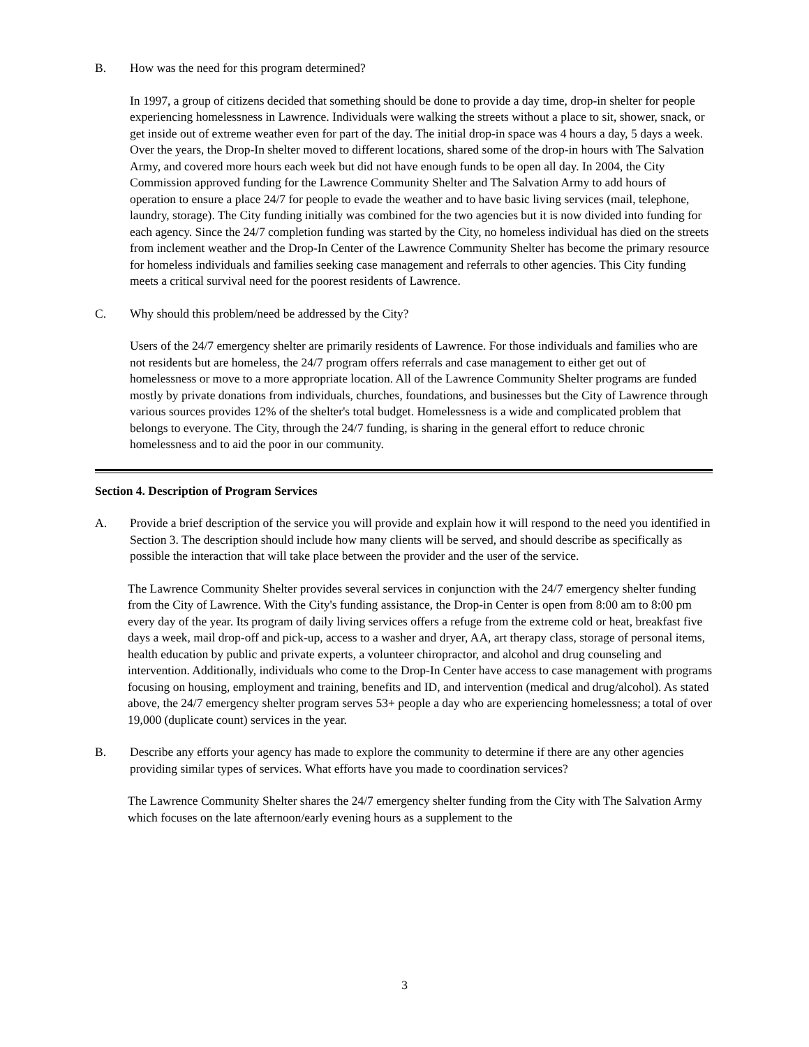B. How was the need for this program determined?
In 1997, a group of citizens decided that something should be done to provide a day time, drop-in shelter for people experiencing homelessness in Lawrence. Individuals were walking the streets without a place to sit, shower, snack, or get inside out of extreme weather even for part of the day. The initial drop-in space was 4 hours a day, 5 days a week. Over the years, the Drop-In shelter moved to different locations, shared some of the drop-in hours with The Salvation Army, and covered more hours each week but did not have enough funds to be open all day. In 2004, the City Commission approved funding for the Lawrence Community Shelter and The Salvation Army to add hours of operation to ensure a place 24/7 for people to evade the weather and to have basic living services (mail, telephone, laundry, storage). The City funding initially was combined for the two agencies but it is now divided into funding for each agency. Since the 24/7 completion funding was started by the City, no homeless individual has died on the streets from inclement weather and the Drop-In Center of the Lawrence Community Shelter has become the primary resource for homeless individuals and families seeking case management and referrals to other agencies. This City funding meets a critical survival need for the poorest residents of Lawrence.
C. Why should this problem/need be addressed by the City?
Users of the 24/7 emergency shelter are primarily residents of Lawrence. For those individuals and families who are not residents but are homeless, the 24/7 program offers referrals and case management to either get out of homelessness or move to a more appropriate location. All of the Lawrence Community Shelter programs are funded mostly by private donations from individuals, churches, foundations, and businesses but the City of Lawrence through various sources provides 12% of the shelter's total budget. Homelessness is a wide and complicated problem that belongs to everyone. The City, through the 24/7 funding, is sharing in the general effort to reduce chronic homelessness and to aid the poor in our community.
Section 4. Description of Program Services
A. Provide a brief description of the service you will provide and explain how it will respond to the need you identified in Section 3. The description should include how many clients will be served, and should describe as specifically as possible the interaction that will take place between the provider and the user of the service.
The Lawrence Community Shelter provides several services in conjunction with the 24/7 emergency shelter funding from the City of Lawrence. With the City's funding assistance, the Drop-in Center is open from 8:00 am to 8:00 pm every day of the year. Its program of daily living services offers a refuge from the extreme cold or heat, breakfast five days a week, mail drop-off and pick-up, access to a washer and dryer, AA, art therapy class, storage of personal items, health education by public and private experts, a volunteer chiropractor, and alcohol and drug counseling and intervention. Additionally, individuals who come to the Drop-In Center have access to case management with programs focusing on housing, employment and training, benefits and ID, and intervention (medical and drug/alcohol). As stated above, the 24/7 emergency shelter program serves 53+ people a day who are experiencing homelessness; a total of over 19,000 (duplicate count) services in the year.
B. Describe any efforts your agency has made to explore the community to determine if there are any other agencies providing similar types of services. What efforts have you made to coordination services?
The Lawrence Community Shelter shares the 24/7 emergency shelter funding from the City with The Salvation Army which focuses on the late afternoon/early evening hours as a supplement to the
3